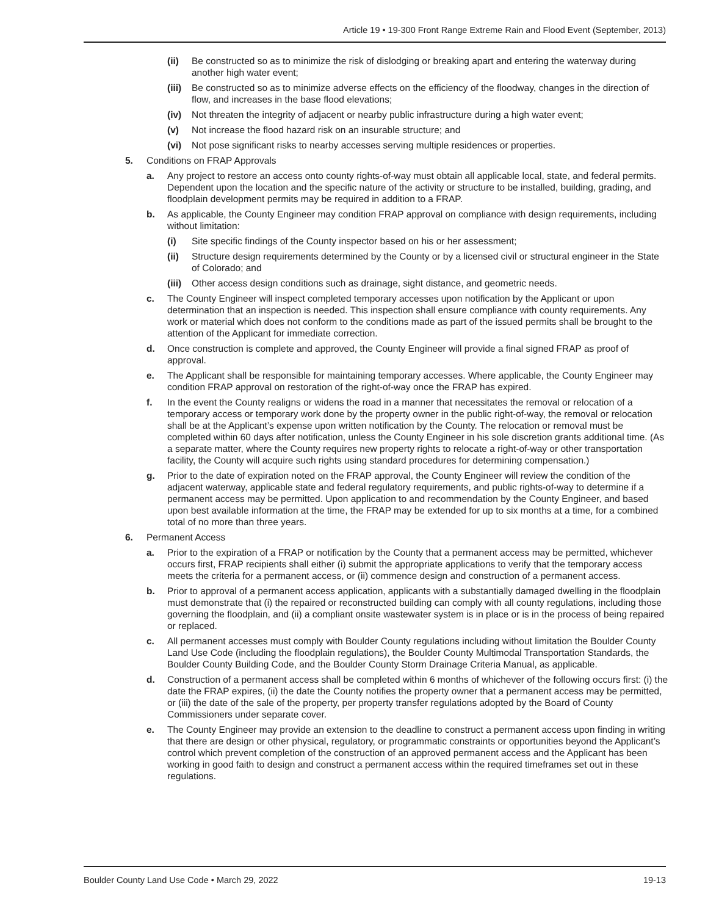Article 19 • 19-300 Front Range Extreme Rain and Flood Event (September, 2013)
(ii) Be constructed so as to minimize the risk of dislodging or breaking apart and entering the waterway during another high water event;
(iii) Be constructed so as to minimize adverse effects on the efficiency of the floodway, changes in the direction of flow, and increases in the base flood elevations;
(iv) Not threaten the integrity of adjacent or nearby public infrastructure during a high water event;
(v) Not increase the flood hazard risk on an insurable structure; and
(vi) Not pose significant risks to nearby accesses serving multiple residences or properties.
5. Conditions on FRAP Approvals
a. Any project to restore an access onto county rights-of-way must obtain all applicable local, state, and federal permits. Dependent upon the location and the specific nature of the activity or structure to be installed, building, grading, and floodplain development permits may be required in addition to a FRAP.
b. As applicable, the County Engineer may condition FRAP approval on compliance with design requirements, including without limitation:
(i) Site specific findings of the County inspector based on his or her assessment;
(ii) Structure design requirements determined by the County or by a licensed civil or structural engineer in the State of Colorado; and
(iii) Other access design conditions such as drainage, sight distance, and geometric needs.
c. The County Engineer will inspect completed temporary accesses upon notification by the Applicant or upon determination that an inspection is needed. This inspection shall ensure compliance with county requirements. Any work or material which does not conform to the conditions made as part of the issued permits shall be brought to the attention of the Applicant for immediate correction.
d. Once construction is complete and approved, the County Engineer will provide a final signed FRAP as proof of approval.
e. The Applicant shall be responsible for maintaining temporary accesses. Where applicable, the County Engineer may condition FRAP approval on restoration of the right-of-way once the FRAP has expired.
f. In the event the County realigns or widens the road in a manner that necessitates the removal or relocation of a temporary access or temporary work done by the property owner in the public right-of-way, the removal or relocation shall be at the Applicant’s expense upon written notification by the County. The relocation or removal must be completed within 60 days after notification, unless the County Engineer in his sole discretion grants additional time. (As a separate matter, where the County requires new property rights to relocate a right-of-way or other transportation facility, the County will acquire such rights using standard procedures for determining compensation.)
g. Prior to the date of expiration noted on the FRAP approval, the County Engineer will review the condition of the adjacent waterway, applicable state and federal regulatory requirements, and public rights-of-way to determine if a permanent access may be permitted. Upon application to and recommendation by the County Engineer, and based upon best available information at the time, the FRAP may be extended for up to six months at a time, for a combined total of no more than three years.
6. Permanent Access
a. Prior to the expiration of a FRAP or notification by the County that a permanent access may be permitted, whichever occurs first, FRAP recipients shall either (i) submit the appropriate applications to verify that the temporary access meets the criteria for a permanent access, or (ii) commence design and construction of a permanent access.
b. Prior to approval of a permanent access application, applicants with a substantially damaged dwelling in the floodplain must demonstrate that (i) the repaired or reconstructed building can comply with all county regulations, including those governing the floodplain, and (ii) a compliant onsite wastewater system is in place or is in the process of being repaired or replaced.
c. All permanent accesses must comply with Boulder County regulations including without limitation the Boulder County Land Use Code (including the floodplain regulations), the Boulder County Multimodal Transportation Standards, the Boulder County Building Code, and the Boulder County Storm Drainage Criteria Manual, as applicable.
d. Construction of a permanent access shall be completed within 6 months of whichever of the following occurs first: (i) the date the FRAP expires, (ii) the date the County notifies the property owner that a permanent access may be permitted, or (iii) the date of the sale of the property, per property transfer regulations adopted by the Board of County Commissioners under separate cover.
e. The County Engineer may provide an extension to the deadline to construct a permanent access upon finding in writing that there are design or other physical, regulatory, or programmatic constraints or opportunities beyond the Applicant’s control which prevent completion of the construction of an approved permanent access and the Applicant has been working in good faith to design and construct a permanent access within the required timeframes set out in these regulations.
Boulder County Land Use Code • March 29, 2022 19-13